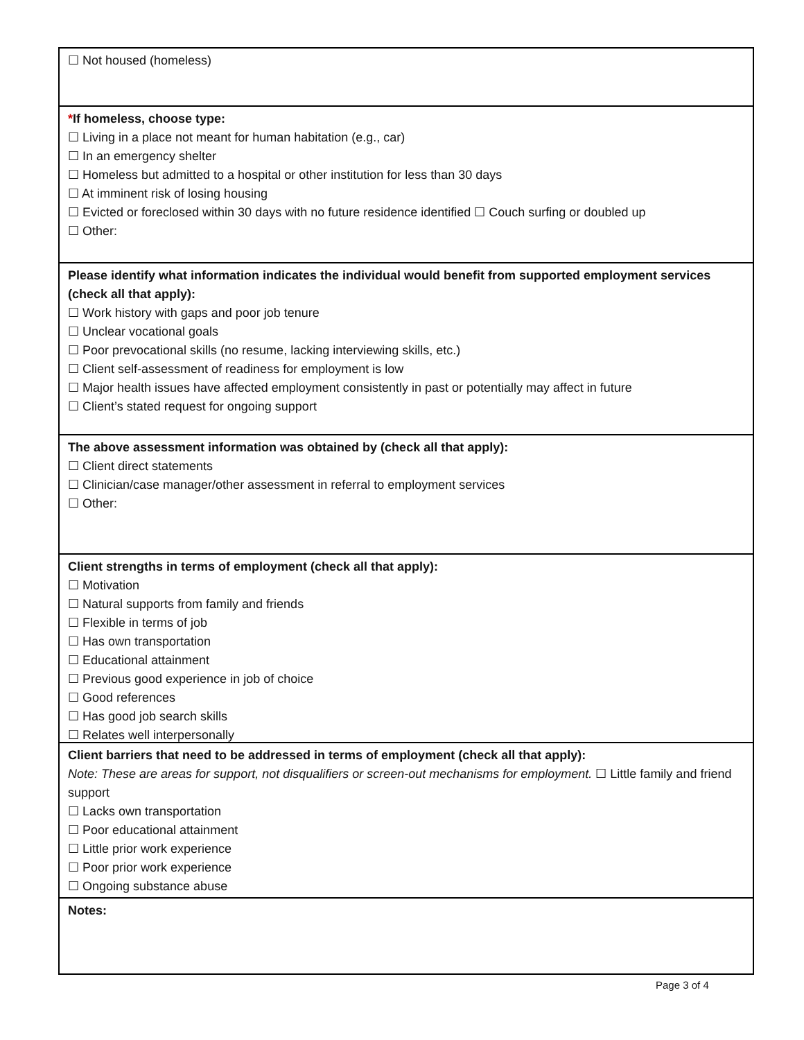☐ Not housed (homeless)
*If homeless, choose type:
☐ Living in a place not meant for human habitation (e.g., car)
☐ In an emergency shelter
☐ Homeless but admitted to a hospital or other institution for less than 30 days
☐ At imminent risk of losing housing
☐ Evicted or foreclosed within 30 days with no future residence identified ☐ Couch surfing or doubled up
☐ Other:
Please identify what information indicates the individual would benefit from supported employment services (check all that apply):
☐ Work history with gaps and poor job tenure
☐ Unclear vocational goals
☐ Poor prevocational skills (no resume, lacking interviewing skills, etc.)
☐ Client self-assessment of readiness for employment is low
☐ Major health issues have affected employment consistently in past or potentially may affect in future
☐ Client’s stated request for ongoing support
The above assessment information was obtained by (check all that apply):
☐ Client direct statements
☐ Clinician/case manager/other assessment in referral to employment services
☐ Other:
Client strengths in terms of employment (check all that apply):
☐ Motivation
☐ Natural supports from family and friends
☐ Flexible in terms of job
☐ Has own transportation
☐ Educational attainment
☐ Previous good experience in job of choice
☐ Good references
☐ Has good job search skills
☐ Relates well interpersonally
Client barriers that need to be addressed in terms of employment (check all that apply):
Note: These are areas for support, not disqualifiers or screen-out mechanisms for employment. ☐ Little family and friend support
☐ Lacks own transportation
☐ Poor educational attainment
☐ Little prior work experience
☐ Poor prior work experience
☐ Ongoing substance abuse
Notes:
Page 3 of 4